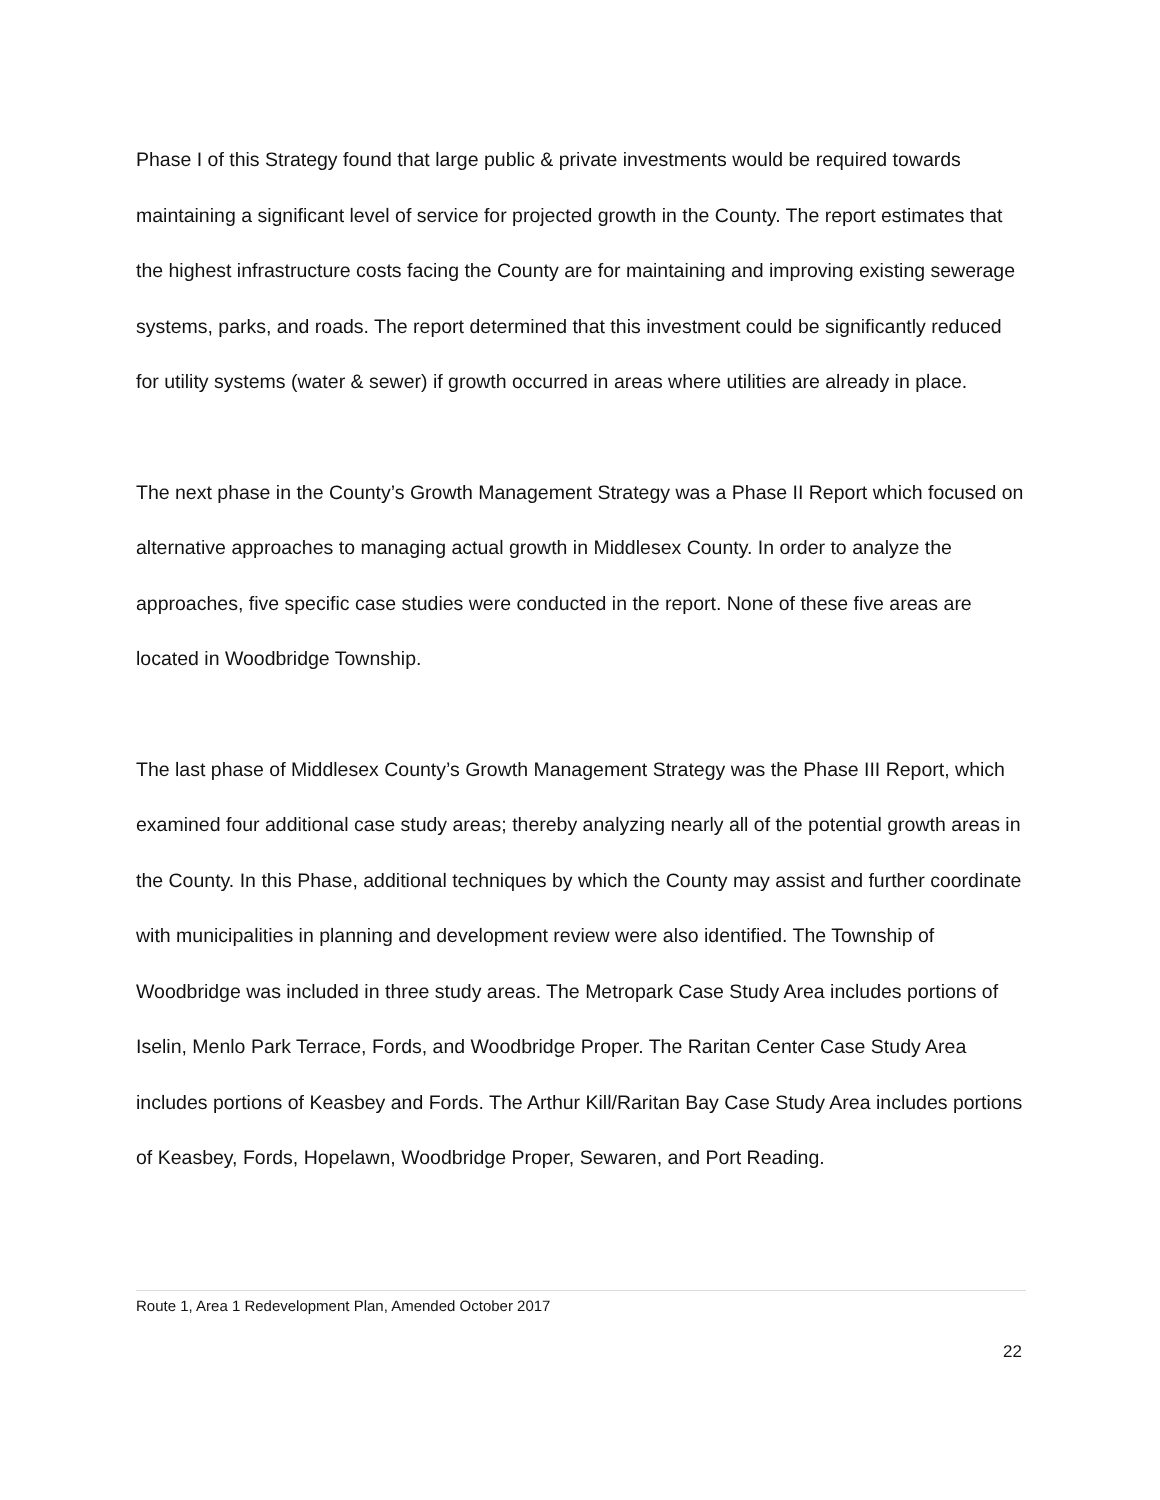Phase I of this Strategy found that large public & private investments would be required towards maintaining a significant level of service for projected growth in the County. The report estimates that the highest infrastructure costs facing the County are for maintaining and improving existing sewerage systems, parks, and roads. The report determined that this investment could be significantly reduced for utility systems (water & sewer) if growth occurred in areas where utilities are already in place.
The next phase in the County’s Growth Management Strategy was a Phase II Report which focused on alternative approaches to managing actual growth in Middlesex County. In order to analyze the approaches, five specific case studies were conducted in the report. None of these five areas are located in Woodbridge Township.
The last phase of Middlesex County’s Growth Management Strategy was the Phase III Report, which examined four additional case study areas; thereby analyzing nearly all of the potential growth areas in the County. In this Phase, additional techniques by which the County may assist and further coordinate with municipalities in planning and development review were also identified. The Township of Woodbridge was included in three study areas. The Metropark Case Study Area includes portions of Iselin, Menlo Park Terrace, Fords, and Woodbridge Proper. The Raritan Center Case Study Area includes portions of Keasbey and Fords. The Arthur Kill/Raritan Bay Case Study Area includes portions of Keasbey, Fords, Hopelawn, Woodbridge Proper, Sewaren, and Port Reading.
Route 1, Area 1 Redevelopment Plan, Amended October 2017
22